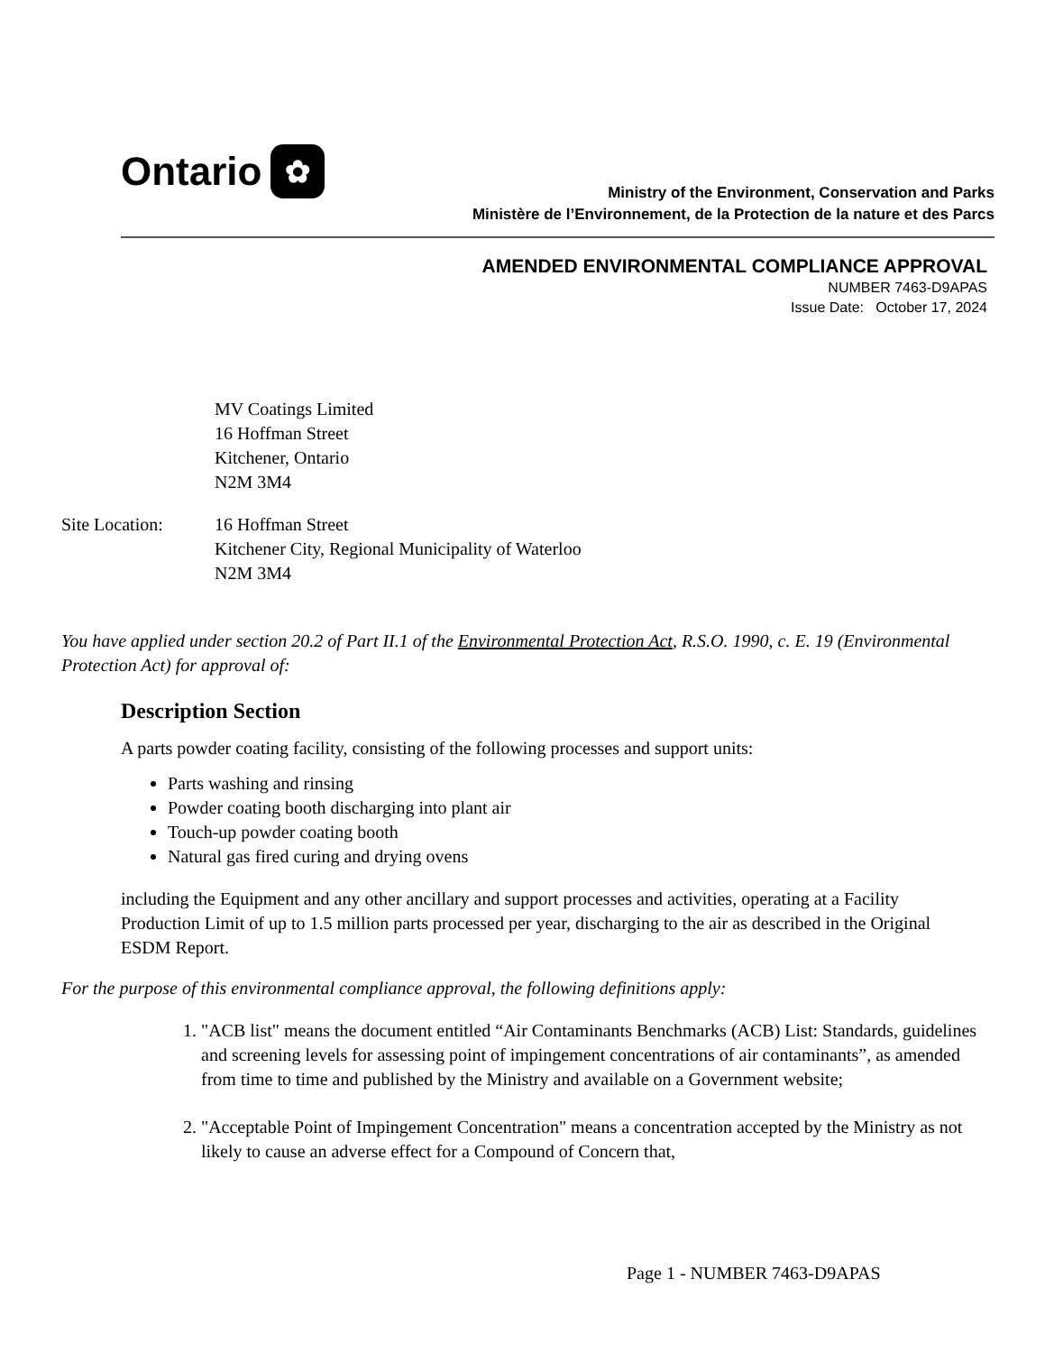Ontario ✿
Ministry of the Environment, Conservation and Parks
Ministère de l’Environnement, de la Protection de la nature et des Parcs
AMENDED ENVIRONMENTAL COMPLIANCE APPROVAL
NUMBER 7463-D9APAS
Issue Date: October 17, 2024
MV Coatings Limited
16 Hoffman Street
Kitchener, Ontario
N2M 3M4
Site Location: 16 Hoffman Street
Kitchener City, Regional Municipality of Waterloo
N2M 3M4
You have applied under section 20.2 of Part II.1 of the Environmental Protection Act, R.S.O. 1990, c. E. 19 (Environmental Protection Act) for approval of:
Description Section
A parts powder coating facility, consisting of the following processes and support units:
Parts washing and rinsing
Powder coating booth discharging into plant air
Touch-up powder coating booth
Natural gas fired curing and drying ovens
including the Equipment and any other ancillary and support processes and activities, operating at a Facility Production Limit of up to 1.5 million parts processed per year, discharging to the air as described in the Original ESDM Report.
For the purpose of this environmental compliance approval, the following definitions apply:
1. "ACB list" means the document entitled “Air Contaminants Benchmarks (ACB) List: Standards, guidelines and screening levels for assessing point of impingement concentrations of air contaminants”, as amended from time to time and published by the Ministry and available on a Government website;
2. "Acceptable Point of Impingement Concentration" means a concentration accepted by the Ministry as not likely to cause an adverse effect for a Compound of Concern that,
Page 1 - NUMBER 7463-D9APAS